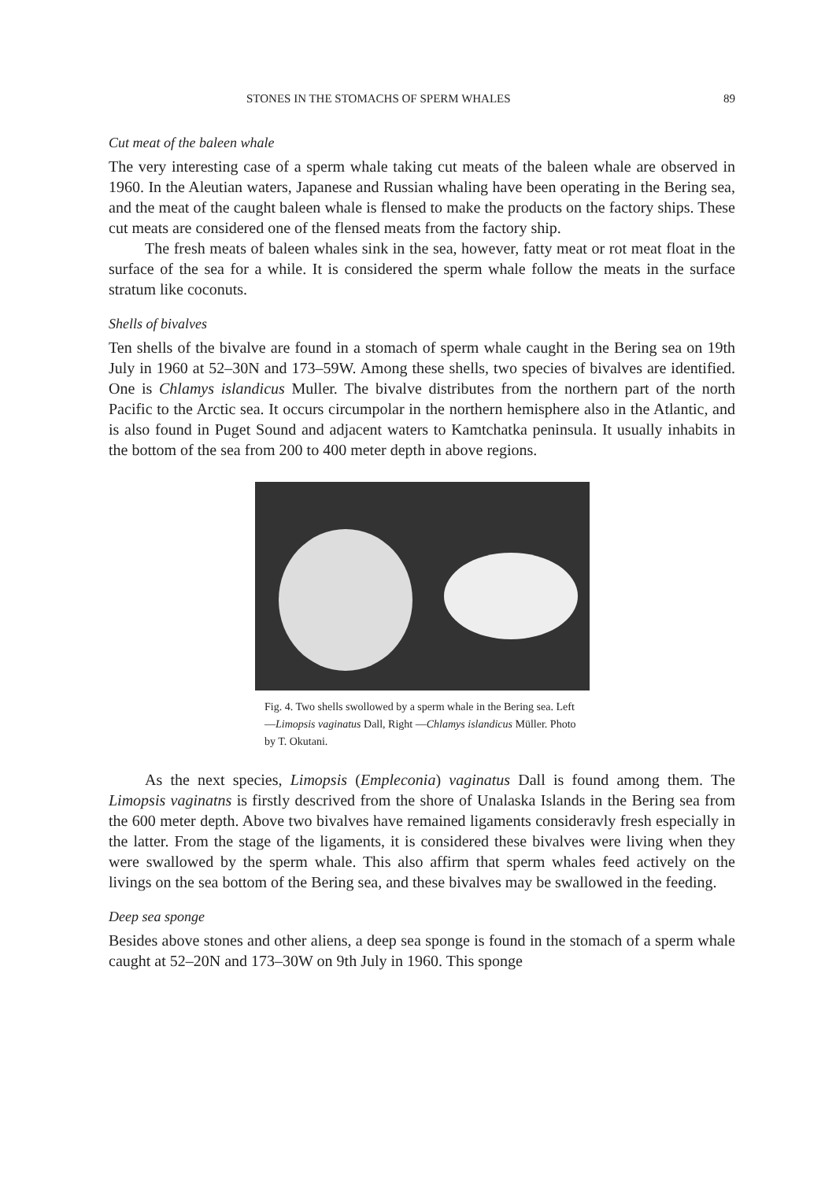STONES IN THE STOMACHS OF SPERM WHALES 89
Cut meat of the baleen whale
The very interesting case of a sperm whale taking cut meats of the baleen whale are observed in 1960. In the Aleutian waters, Japanese and Russian whaling have been operating in the Bering sea, and the meat of the caught baleen whale is flensed to make the products on the factory ships. These cut meats are considered one of the flensed meats from the factory ship.
The fresh meats of baleen whales sink in the sea, however, fatty meat or rot meat float in the surface of the sea for a while. It is considered the sperm whale follow the meats in the surface stratum like coconuts.
Shells of bivalves
Ten shells of the bivalve are found in a stomach of sperm whale caught in the Bering sea on 19th July in 1960 at 52–30N and 173–59W. Among these shells, two species of bivalves are identified. One is Chlamys islandicus Muller. The bivalve distributes from the northern part of the north Pacific to the Arctic sea. It occurs circumpolar in the northern hemisphere also in the Atlantic, and is also found in Puget Sound and adjacent waters to Kamtchatka peninsula. It usually inhabits in the bottom of the sea from 200 to 400 meter depth in above regions.
Fig. 4. Two shells swollowed by a sperm whale in the Bering sea. Left—Limopsis vaginatus Dall, Right —Chlamys islandicus Müller. Photo by T. Okutani.
As the next species, Limopsis (Empleconia) vaginatus Dall is found among them. The Limopsis vaginatns is firstly descrived from the shore of Unalaska Islands in the Bering sea from the 600 meter depth. Above two bivalves have remained ligaments consideravly fresh especially in the latter. From the stage of the ligaments, it is considered these bivalves were living when they were swallowed by the sperm whale. This also affirm that sperm whales feed actively on the livings on the sea bottom of the Bering sea, and these bivalves may be swallowed in the feeding.
Deep sea sponge
Besides above stones and other aliens, a deep sea sponge is found in the stomach of a sperm whale caught at 52–20N and 173–30W on 9th July in 1960. This sponge